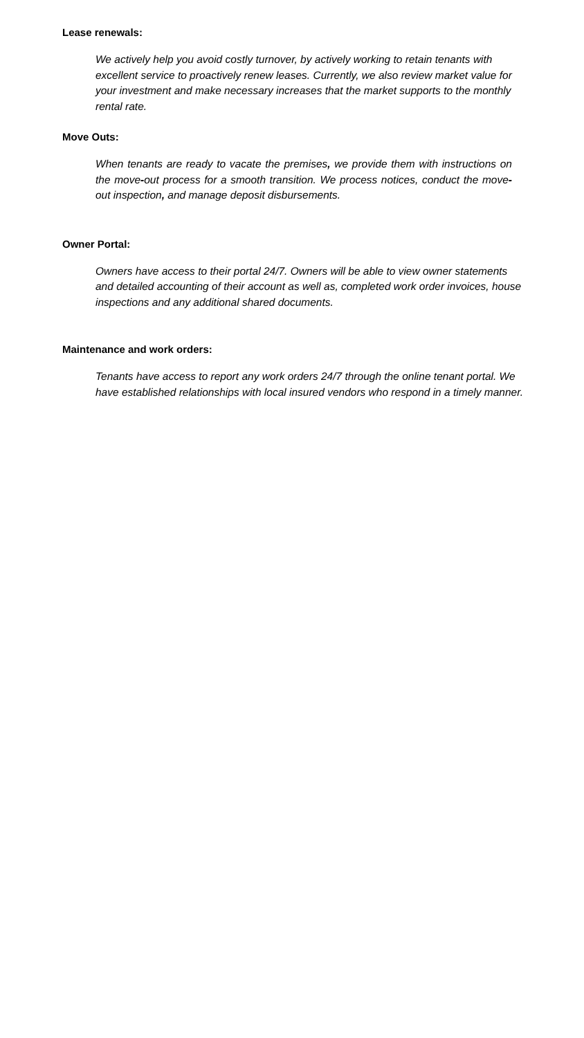Lease renewals:
We actively help you avoid costly turnover, by actively working to retain tenants with excellent service to proactively renew leases. Currently, we also review market value for your investment and make necessary increases that the market supports to the monthly rental rate.
Move Outs:
When tenants are ready to vacate the premises, we provide them with instructions on the move-out process for a smooth transition. We process notices, conduct the move-out inspection, and manage deposit disbursements.
Owner Portal:
Owners have access to their portal 24/7. Owners will be able to view owner statements and detailed accounting of their account as well as, completed work order invoices, house inspections and any additional shared documents.
Maintenance and work orders:
Tenants have access to report any work orders 24/7 through the online tenant portal. We have established relationships with local insured vendors who respond in a timely manner.